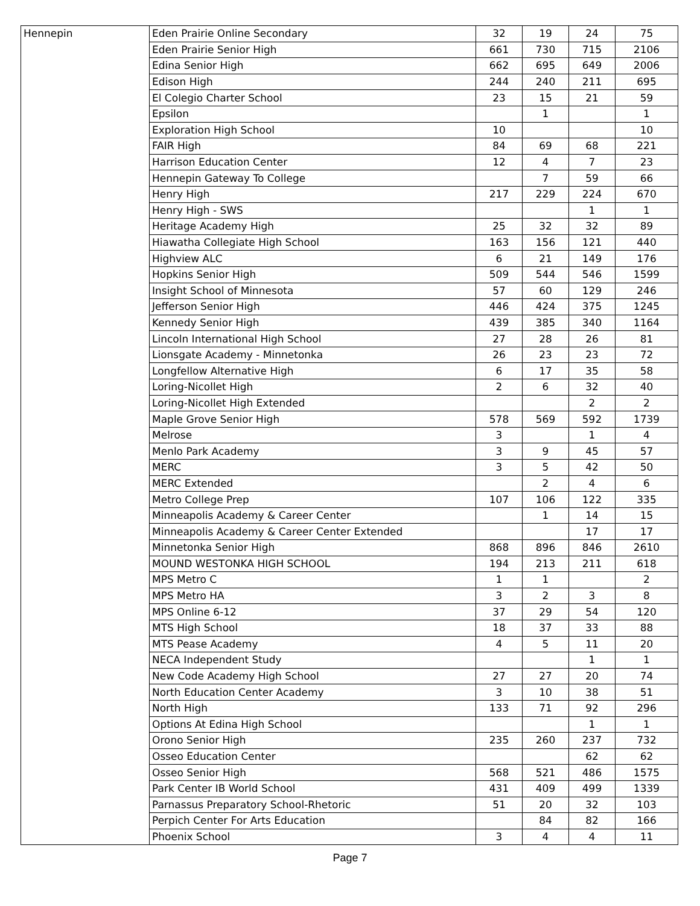| Hennepin | Eden Prairie Online Secondary | 32 | 19 | 24 | 75 |
| | Eden Prairie Senior High | 661 | 730 | 715 | 2106 |
| | Edina Senior High | 662 | 695 | 649 | 2006 |
| | Edison High | 244 | 240 | 211 | 695 |
| | El Colegio Charter School | 23 | 15 | 21 | 59 |
| | Epsilon | | 1 | | 1 |
| | Exploration High School | 10 | | | 10 |
| | FAIR High | 84 | 69 | 68 | 221 |
| | Harrison Education Center | 12 | 4 | 7 | 23 |
| | Hennepin Gateway To College | | 7 | 59 | 66 |
| | Henry High | 217 | 229 | 224 | 670 |
| | Henry High - SWS | | | 1 | 1 |
| | Heritage Academy High | 25 | 32 | 32 | 89 |
| | Hiawatha Collegiate High School | 163 | 156 | 121 | 440 |
| | Highview ALC | 6 | 21 | 149 | 176 |
| | Hopkins Senior High | 509 | 544 | 546 | 1599 |
| | Insight School of Minnesota | 57 | 60 | 129 | 246 |
| | Jefferson Senior High | 446 | 424 | 375 | 1245 |
| | Kennedy Senior High | 439 | 385 | 340 | 1164 |
| | Lincoln International High School | 27 | 28 | 26 | 81 |
| | Lionsgate Academy - Minnetonka | 26 | 23 | 23 | 72 |
| | Longfellow Alternative High | 6 | 17 | 35 | 58 |
| | Loring-Nicollet High | 2 | 6 | 32 | 40 |
| | Loring-Nicollet High Extended | | | 2 | 2 |
| | Maple Grove Senior High | 578 | 569 | 592 | 1739 |
| | Melrose | 3 | | 1 | 4 |
| | Menlo Park Academy | 3 | 9 | 45 | 57 |
| | MERC | 3 | 5 | 42 | 50 |
| | MERC Extended | | 2 | 4 | 6 |
| | Metro College Prep | 107 | 106 | 122 | 335 |
| | Minneapolis Academy & Career Center | | 1 | 14 | 15 |
| | Minneapolis Academy & Career Center Extended | | | 17 | 17 |
| | Minnetonka Senior High | 868 | 896 | 846 | 2610 |
| | MOUND WESTONKA HIGH SCHOOL | 194 | 213 | 211 | 618 |
| | MPS Metro C | 1 | 1 | | 2 |
| | MPS Metro HA | 3 | 2 | 3 | 8 |
| | MPS Online 6-12 | 37 | 29 | 54 | 120 |
| | MTS High School | 18 | 37 | 33 | 88 |
| | MTS Pease Academy | 4 | 5 | 11 | 20 |
| | NECA Independent Study | | | 1 | 1 |
| | New Code Academy High School | 27 | 27 | 20 | 74 |
| | North Education Center Academy | 3 | 10 | 38 | 51 |
| | North High | 133 | 71 | 92 | 296 |
| | Options At Edina High School | | | 1 | 1 |
| | Orono Senior High | 235 | 260 | 237 | 732 |
| | Osseo Education Center | | | 62 | 62 |
| | Osseo Senior High | 568 | 521 | 486 | 1575 |
| | Park Center IB World School | 431 | 409 | 499 | 1339 |
| | Parnassus Preparatory School-Rhetoric | 51 | 20 | 32 | 103 |
| | Perpich Center For Arts Education | | 84 | 82 | 166 |
| | Phoenix School | 3 | 4 | 4 | 11 |
Page 7